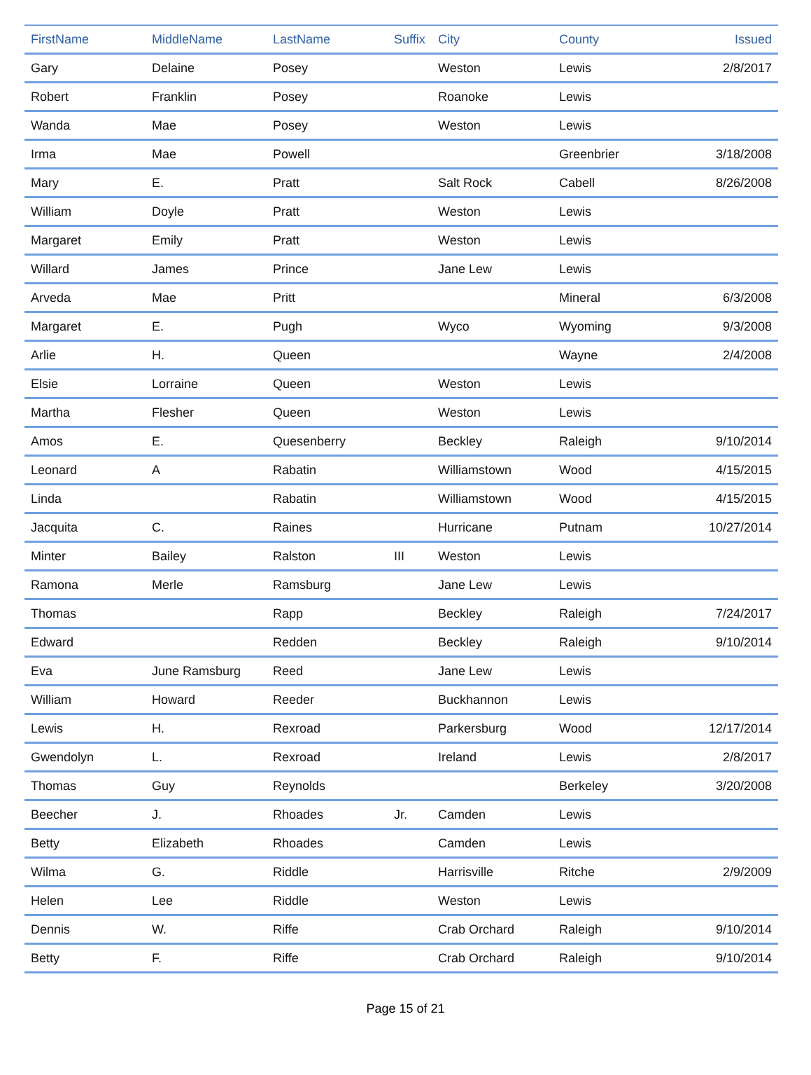| FirstName | MiddleName | LastName | Suffix | City | County | Issued |
| --- | --- | --- | --- | --- | --- | --- |
| Gary | Delaine | Posey | | Weston | Lewis | 2/8/2017 |
| Robert | Franklin | Posey | | Roanoke | Lewis | |
| Wanda | Mae | Posey | | Weston | Lewis | |
| Irma | Mae | Powell | | | Greenbrier | 3/18/2008 |
| Mary | E. | Pratt | | Salt Rock | Cabell | 8/26/2008 |
| William | Doyle | Pratt | | Weston | Lewis | |
| Margaret | Emily | Pratt | | Weston | Lewis | |
| Willard | James | Prince | | Jane Lew | Lewis | |
| Arveda | Mae | Pritt | | | Mineral | 6/3/2008 |
| Margaret | E. | Pugh | | Wyco | Wyoming | 9/3/2008 |
| Arlie | H. | Queen | | | Wayne | 2/4/2008 |
| Elsie | Lorraine | Queen | | Weston | Lewis | |
| Martha | Flesher | Queen | | Weston | Lewis | |
| Amos | E. | Quesenberry | | Beckley | Raleigh | 9/10/2014 |
| Leonard | A | Rabatin | | Williamstown | Wood | 4/15/2015 |
| Linda | | Rabatin | | Williamstown | Wood | 4/15/2015 |
| Jacquita | C. | Raines | | Hurricane | Putnam | 10/27/2014 |
| Minter | Bailey | Ralston | III | Weston | Lewis | |
| Ramona | Merle | Ramsburg | | Jane Lew | Lewis | |
| Thomas | | Rapp | | Beckley | Raleigh | 7/24/2017 |
| Edward | | Redden | | Beckley | Raleigh | 9/10/2014 |
| Eva | June Ramsburg | Reed | | Jane Lew | Lewis | |
| William | Howard | Reeder | | Buckhannon | Lewis | |
| Lewis | H. | Rexroad | | Parkersburg | Wood | 12/17/2014 |
| Gwendolyn | L. | Rexroad | | Ireland | Lewis | 2/8/2017 |
| Thomas | Guy | Reynolds | | | Berkeley | 3/20/2008 |
| Beecher | J. | Rhoades | Jr. | Camden | Lewis | |
| Betty | Elizabeth | Rhoades | | Camden | Lewis | |
| Wilma | G. | Riddle | | Harrisville | Ritche | 2/9/2009 |
| Helen | Lee | Riddle | | Weston | Lewis | |
| Dennis | W. | Riffe | | Crab Orchard | Raleigh | 9/10/2014 |
| Betty | F. | Riffe | | Crab Orchard | Raleigh | 9/10/2014 |
Page 15 of 21